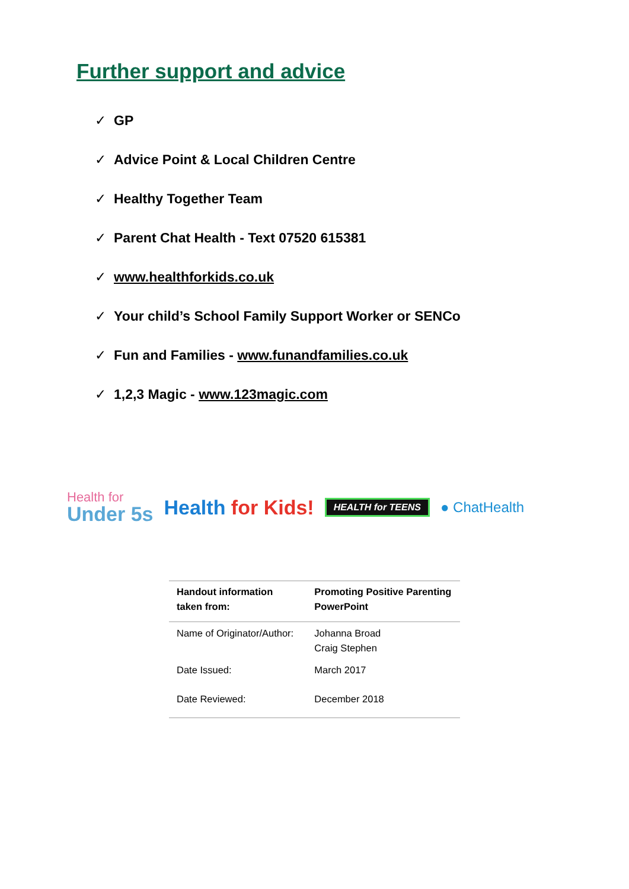Further support and advice
✓ GP
✓ Advice Point & Local Children Centre
✓ Healthy Together Team
✓ Parent Chat Health - Text 07520 615381
✓ www.healthforkids.co.uk
✓ Your child’s School Family Support Worker or SENCo
✓ Fun and Families - www.funandfamilies.co.uk
✓ 1,2,3 Magic - www.123magic.com
Health for
Under 5s
Health for Kids!
HEALTH for TEENS
● ChatHealth
| Handout information taken from: | Promoting Positive Parenting PowerPoint |
| --- | --- |
| Name of Originator/Author: | Johanna Broad Craig Stephen |
| Date Issued: | March 2017 |
| Date Reviewed: | December 2018 |